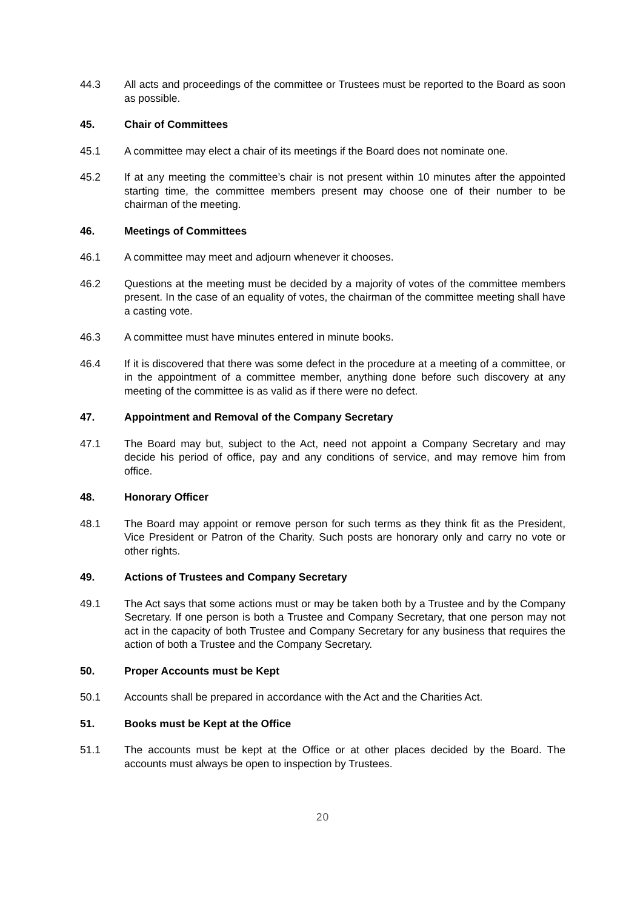44.3 All acts and proceedings of the committee or Trustees must be reported to the Board as soon as possible.
45. Chair of Committees
45.1 A committee may elect a chair of its meetings if the Board does not nominate one.
45.2 If at any meeting the committee’s chair is not present within 10 minutes after the appointed starting time, the committee members present may choose one of their number to be chairman of the meeting.
46. Meetings of Committees
46.1 A committee may meet and adjourn whenever it chooses.
46.2 Questions at the meeting must be decided by a majority of votes of the committee members present. In the case of an equality of votes, the chairman of the committee meeting shall have a casting vote.
46.3 A committee must have minutes entered in minute books.
46.4 If it is discovered that there was some defect in the procedure at a meeting of a committee, or in the appointment of a committee member, anything done before such discovery at any meeting of the committee is as valid as if there were no defect.
47. Appointment and Removal of the Company Secretary
47.1 The Board may but, subject to the Act, need not appoint a Company Secretary and may decide his period of office, pay and any conditions of service, and may remove him from office.
48. Honorary Officer
48.1 The Board may appoint or remove person for such terms as they think fit as the President, Vice President or Patron of the Charity. Such posts are honorary only and carry no vote or other rights.
49. Actions of Trustees and Company Secretary
49.1 The Act says that some actions must or may be taken both by a Trustee and by the Company Secretary. If one person is both a Trustee and Company Secretary, that one person may not act in the capacity of both Trustee and Company Secretary for any business that requires the action of both a Trustee and the Company Secretary.
50. Proper Accounts must be Kept
50.1 Accounts shall be prepared in accordance with the Act and the Charities Act.
51. Books must be Kept at the Office
51.1 The accounts must be kept at the Office or at other places decided by the Board. The accounts must always be open to inspection by Trustees.
20